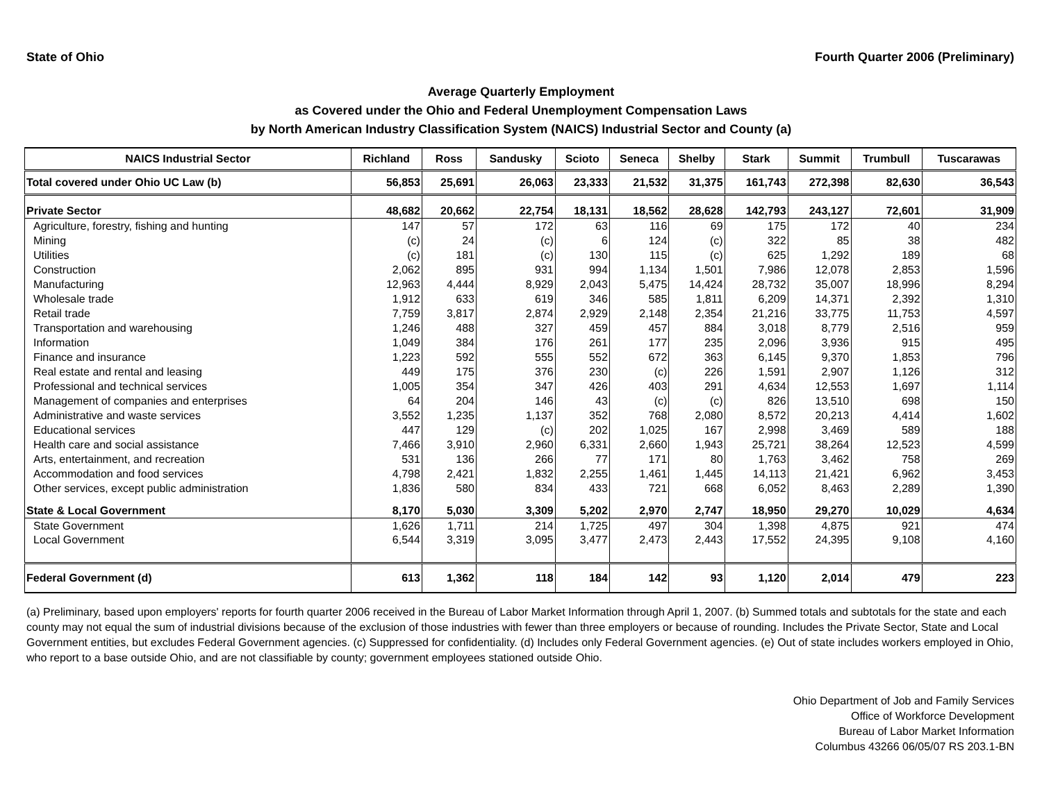State of Ohio Fourth Quarter 2006 (Preliminary)
Average Quarterly Employment
as Covered under the Ohio and Federal Unemployment Compensation Laws
by North American Industry Classification System (NAICS) Industrial Sector and County (a)
| NAICS Industrial Sector | Richland | Ross | Sandusky | Scioto | Seneca | Shelby | Stark | Summit | Trumbull | Tuscarawas |
| --- | --- | --- | --- | --- | --- | --- | --- | --- | --- | --- |
| Total covered under Ohio UC Law (b) | 56,853 | 25,691 | 26,063 | 23,333 | 21,532 | 31,375 | 161,743 | 272,398 | 82,630 | 36,543 |
| Private Sector | 48,682 | 20,662 | 22,754 | 18,131 | 18,562 | 28,628 | 142,793 | 243,127 | 72,601 | 31,909 |
| Agriculture, forestry, fishing and hunting | 147 | 57 | 172 | 63 | 116 | 69 | 175 | 172 | 40 | 234 |
| Mining | (c) | 24 | (c) | 6 | 124 | (c) | 322 | 85 | 38 | 482 |
| Utilities | (c) | 181 | (c) | 130 | 115 | (c) | 625 | 1,292 | 189 | 68 |
| Construction | 2,062 | 895 | 931 | 994 | 1,134 | 1,501 | 7,986 | 12,078 | 2,853 | 1,596 |
| Manufacturing | 12,963 | 4,444 | 8,929 | 2,043 | 5,475 | 14,424 | 28,732 | 35,007 | 18,996 | 8,294 |
| Wholesale trade | 1,912 | 633 | 619 | 346 | 585 | 1,811 | 6,209 | 14,371 | 2,392 | 1,310 |
| Retail trade | 7,759 | 3,817 | 2,874 | 2,929 | 2,148 | 2,354 | 21,216 | 33,775 | 11,753 | 4,597 |
| Transportation and warehousing | 1,246 | 488 | 327 | 459 | 457 | 884 | 3,018 | 8,779 | 2,516 | 959 |
| Information | 1,049 | 384 | 176 | 261 | 177 | 235 | 2,096 | 3,936 | 915 | 495 |
| Finance and insurance | 1,223 | 592 | 555 | 552 | 672 | 363 | 6,145 | 9,370 | 1,853 | 796 |
| Real estate and rental and leasing | 449 | 175 | 376 | 230 | (c) | 226 | 1,591 | 2,907 | 1,126 | 312 |
| Professional and technical services | 1,005 | 354 | 347 | 426 | 403 | 291 | 4,634 | 12,553 | 1,697 | 1,114 |
| Management of companies and enterprises | 64 | 204 | 146 | 43 | (c) | (c) | 826 | 13,510 | 698 | 150 |
| Administrative and waste services | 3,552 | 1,235 | 1,137 | 352 | 768 | 2,080 | 8,572 | 20,213 | 4,414 | 1,602 |
| Educational services | 447 | 129 | (c) | 202 | 1,025 | 167 | 2,998 | 3,469 | 589 | 188 |
| Health care and social assistance | 7,466 | 3,910 | 2,960 | 6,331 | 2,660 | 1,943 | 25,721 | 38,264 | 12,523 | 4,599 |
| Arts, entertainment, and recreation | 531 | 136 | 266 | 77 | 171 | 80 | 1,763 | 3,462 | 758 | 269 |
| Accommodation and food services | 4,798 | 2,421 | 1,832 | 2,255 | 1,461 | 1,445 | 14,113 | 21,421 | 6,962 | 3,453 |
| Other services, except public administration | 1,836 | 580 | 834 | 433 | 721 | 668 | 6,052 | 8,463 | 2,289 | 1,390 |
| State & Local Government | 8,170 | 5,030 | 3,309 | 5,202 | 2,970 | 2,747 | 18,950 | 29,270 | 10,029 | 4,634 |
| State Government | 1,626 | 1,711 | 214 | 1,725 | 497 | 304 | 1,398 | 4,875 | 921 | 474 |
| Local Government | 6,544 | 3,319 | 3,095 | 3,477 | 2,473 | 2,443 | 17,552 | 24,395 | 9,108 | 4,160 |
| Federal Government (d) | 613 | 1,362 | 118 | 184 | 142 | 93 | 1,120 | 2,014 | 479 | 223 |
(a) Preliminary, based upon employers' reports for fourth quarter 2006 received in the Bureau of Labor Market Information through April 1, 2007. (b) Summed totals and subtotals for the state and each county may not equal the sum of industrial divisions because of the exclusion of those industries with fewer than three employers or because of rounding. Includes the Private Sector, State and Local Government entities, but excludes Federal Government agencies. (c) Suppressed for confidentiality. (d) Includes only Federal Government agencies. (e) Out of state includes workers employed in Ohio, who report to a base outside Ohio, and are not classifiable by county; government employees stationed outside Ohio.
Ohio Department of Job and Family Services
Office of Workforce Development
Bureau of Labor Market Information
Columbus 43266 06/05/07 RS 203.1-BN